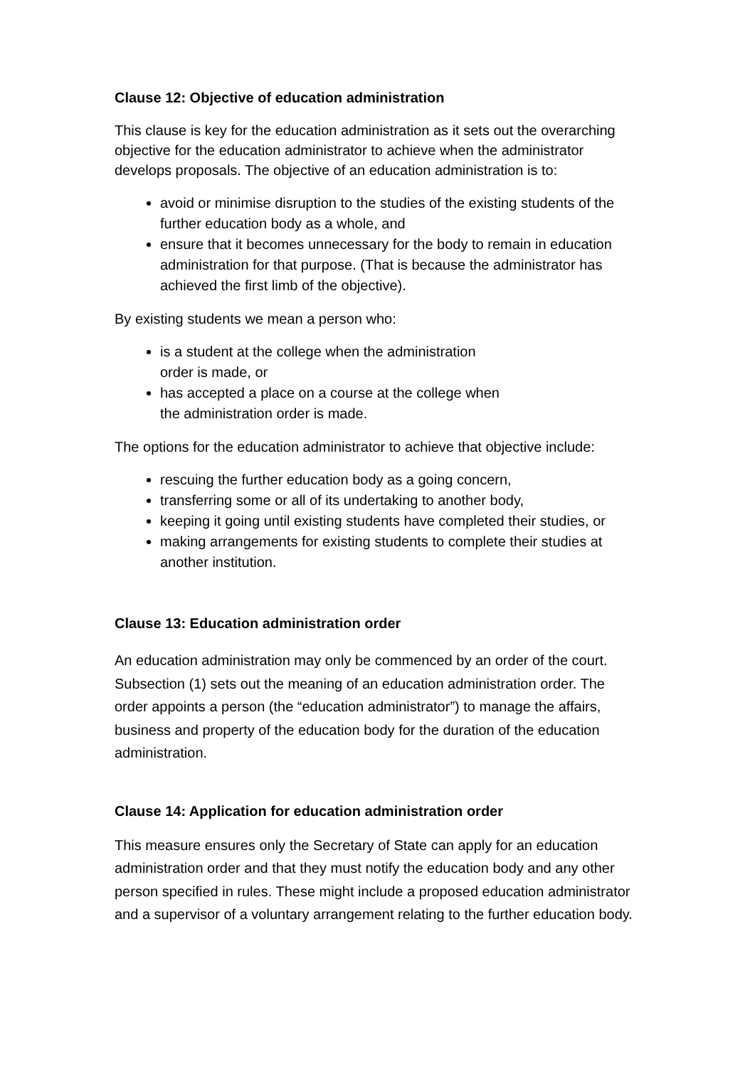Clause 12: Objective of education administration
This clause is key for the education administration as it sets out the overarching objective for the education administrator to achieve when the administrator develops proposals. The objective of an education administration is to:
avoid or minimise disruption to the studies of the existing students of the further education body as a whole, and
ensure that it becomes unnecessary for the body to remain in education administration for that purpose. (That is because the administrator has achieved the first limb of the objective).
By existing students we mean a person who:
is a student at the college when the administration order is made, or
has accepted a place on a course at the college when the administration order is made.
The options for the education administrator to achieve that objective include:
rescuing the further education body as a going concern,
transferring some or all of its undertaking to another body,
keeping it going until existing students have completed their studies, or
making arrangements for existing students to complete their studies at another institution.
Clause 13: Education administration order
An education administration may only be commenced by an order of the court. Subsection (1) sets out the meaning of an education administration order. The order appoints a person (the “education administrator”) to manage the affairs, business and property of the education body for the duration of the education administration.
Clause 14: Application for education administration order
This measure ensures only the Secretary of State can apply for an education administration order and that they must notify the education body and any other person specified in rules. These might include a proposed education administrator and a supervisor of a voluntary arrangement relating to the further education body.